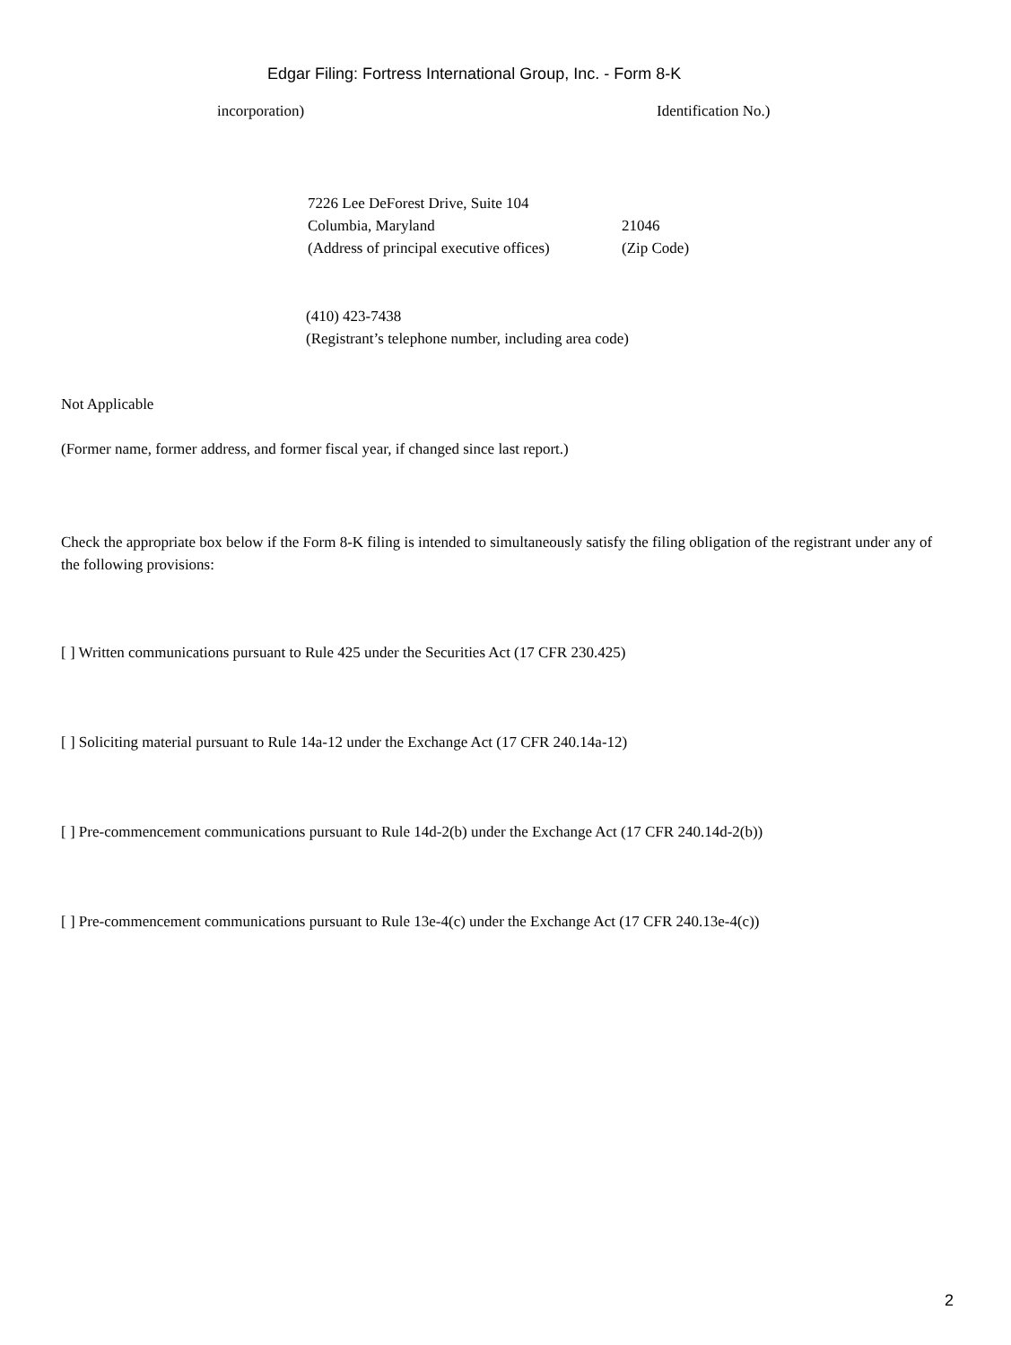Edgar Filing: Fortress International Group, Inc. - Form 8-K
incorporation) Identification No.)
7226 Lee DeForest Drive, Suite 104
Columbia, Maryland 21046
(Address of principal executive offices) (Zip Code)
(410) 423-7438
(Registrant’s telephone number, including area code)
Not Applicable
(Former name, former address, and former fiscal year, if changed since last report.)
Check the appropriate box below if the Form 8-K filing is intended to simultaneously satisfy the filing obligation of the registrant under any of the following provisions:
[ ] Written communications pursuant to Rule 425 under the Securities Act (17 CFR 230.425)
[ ] Soliciting material pursuant to Rule 14a-12 under the Exchange Act (17 CFR 240.14a-12)
[ ] Pre-commencement communications pursuant to Rule 14d-2(b) under the Exchange Act (17 CFR 240.14d-2(b))
[ ] Pre-commencement communications pursuant to Rule 13e-4(c) under the Exchange Act (17 CFR 240.13e-4(c))
2